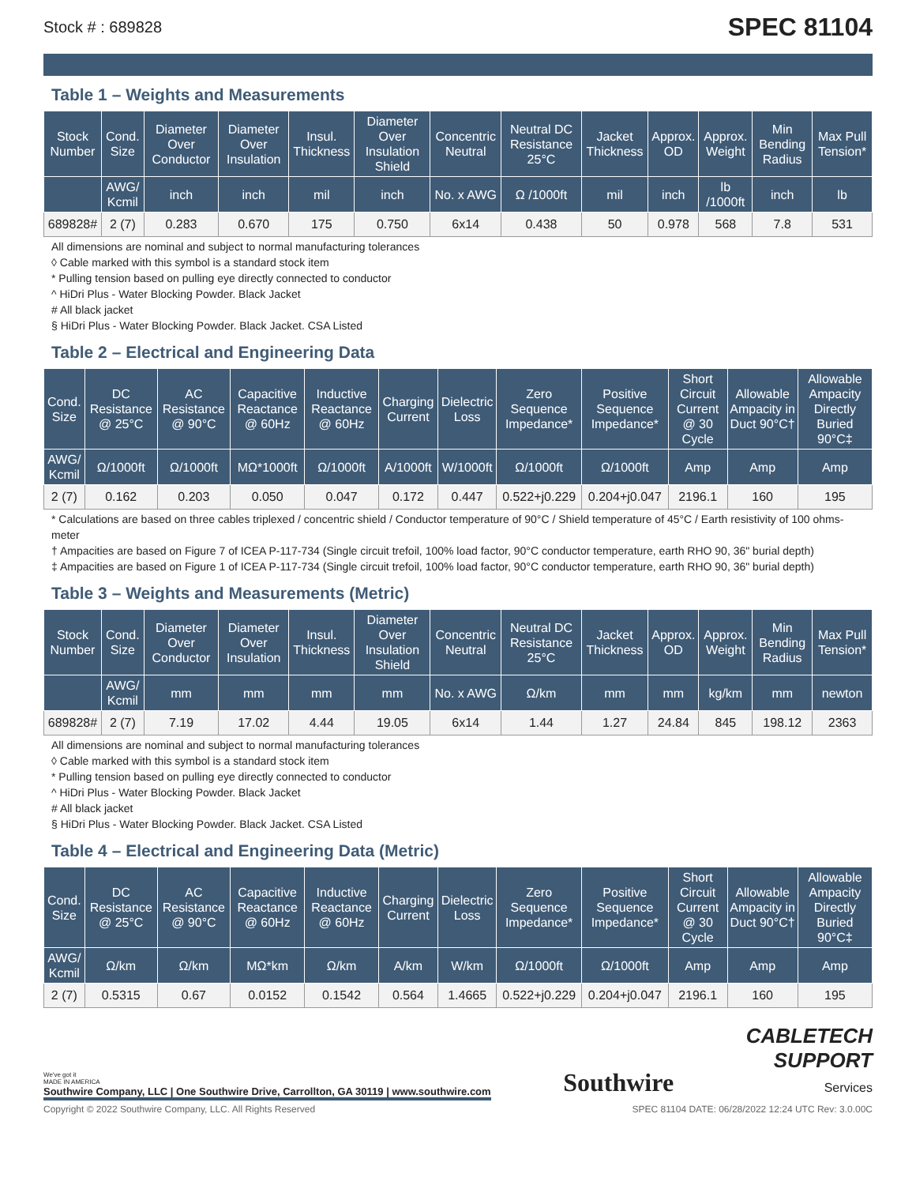Stock # : 689828 SPEC 81104
Table 1 – Weights and Measurements
| Stock Number | Cond. Size | Diameter Over Conductor | Diameter Over Insulation | Insul. Thickness | Diameter Over Insulation Shield | Concentric Neutral | Neutral DC Resistance 25°C | Jacket Thickness | Approx. OD | Approx. Weight | Min Bending Radius | Max Pull Tension* |
| --- | --- | --- | --- | --- | --- | --- | --- | --- | --- | --- | --- | --- |
| | AWG/ Kcmil | inch | inch | mil | inch | No. x AWG | Ω /1000ft | mil | inch | lb /1000ft | inch | lb |
| 689828# | 2 (7) | 0.283 | 0.670 | 175 | 0.750 | 6x14 | 0.438 | 50 | 0.978 | 568 | 7.8 | 531 |
All dimensions are nominal and subject to normal manufacturing tolerances
◊ Cable marked with this symbol is a standard stock item
* Pulling tension based on pulling eye directly connected to conductor
^ HiDri Plus - Water Blocking Powder. Black Jacket
# All black jacket
§ HiDri Plus - Water Blocking Powder. Black Jacket. CSA Listed
Table 2 – Electrical and Engineering Data
| Cond. Size | DC Resistance @ 25°C | AC Resistance @ 90°C | Capacitive Reactance @ 60Hz | Inductive Reactance @ 60Hz | Charging Current | Dielectric Loss | Zero Sequence Impedance* | Positive Sequence Impedance* | Short Circuit Current @ 30 Cycle | Allowable Ampacity in Duct 90°C† | Allowable Ampacity Directly Buried 90°C‡ |
| --- | --- | --- | --- | --- | --- | --- | --- | --- | --- | --- | --- |
| AWG/ Kcmil | Ω/1000ft | Ω/1000ft | MΩ*1000ft | Ω/1000ft | A/1000ft | W/1000ft | Ω/1000ft | Ω/1000ft | Amp | Amp | Amp |
| 2 (7) | 0.162 | 0.203 | 0.050 | 0.047 | 0.172 | 0.447 | 0.522+j0.229 | 0.204+j0.047 | 2196.1 | 160 | 195 |
* Calculations are based on three cables triplexed / concentric shield / Conductor temperature of 90°C / Shield temperature of 45°C / Earth resistivity of 100 ohms-meter
† Ampacities are based on Figure 7 of ICEA P-117-734 (Single circuit trefoil, 100% load factor, 90°C conductor temperature, earth RHO 90, 36" burial depth)
‡ Ampacities are based on Figure 1 of ICEA P-117-734 (Single circuit trefoil, 100% load factor, 90°C conductor temperature, earth RHO 90, 36" burial depth)
Table 3 – Weights and Measurements (Metric)
| Stock Number | Cond. Size | Diameter Over Conductor | Diameter Over Insulation | Insul. Thickness | Diameter Over Insulation Shield | Concentric Neutral | Neutral DC Resistance 25°C | Jacket Thickness | Approx. OD | Approx. Weight | Min Bending Radius | Max Pull Tension* |
| --- | --- | --- | --- | --- | --- | --- | --- | --- | --- | --- | --- | --- |
| | AWG/ Kcmil | mm | mm | mm | mm | No. x AWG | Ω/km | mm | mm | kg/km | mm | newton |
| 689828# | 2 (7) | 7.19 | 17.02 | 4.44 | 19.05 | 6x14 | 1.44 | 1.27 | 24.84 | 845 | 198.12 | 2363 |
All dimensions are nominal and subject to normal manufacturing tolerances
◊ Cable marked with this symbol is a standard stock item
* Pulling tension based on pulling eye directly connected to conductor
^ HiDri Plus - Water Blocking Powder. Black Jacket
# All black jacket
§ HiDri Plus - Water Blocking Powder. Black Jacket. CSA Listed
Table 4 – Electrical and Engineering Data (Metric)
| Cond. Size | DC Resistance @ 25°C | AC Resistance @ 90°C | Capacitive Reactance @ 60Hz | Inductive Reactance @ 60Hz | Charging Current | Dielectric Loss | Zero Sequence Impedance* | Positive Sequence Impedance* | Short Circuit Current @ 30 Cycle | Allowable Ampacity in Duct 90°C† | Allowable Ampacity Directly Buried 90°C‡ |
| --- | --- | --- | --- | --- | --- | --- | --- | --- | --- | --- | --- |
| AWG/ Kcmil | Ω/km | Ω/km | MΩ*km | Ω/km | A/km | W/km | Ω/1000ft | Ω/1000ft | Amp | Amp | Amp |
| 2 (7) | 0.5315 | 0.67 | 0.0152 | 0.1542 | 0.564 | 1.4665 | 0.522+j0.229 | 0.204+j0.047 | 2196.1 | 160 | 195 |
We've got it
MADE IN AMERICA
Southwire Company, LLC | One Southwire Drive, Carrollton, GA 30119 | www.southwire.com
Southwire
CABLETECH
SUPPORT
Services
Copyright © 2022 Southwire Company, LLC. All Rights Reserved SPEC 81104 DATE: 06/28/2022 12:24 UTC Rev: 3.0.00C